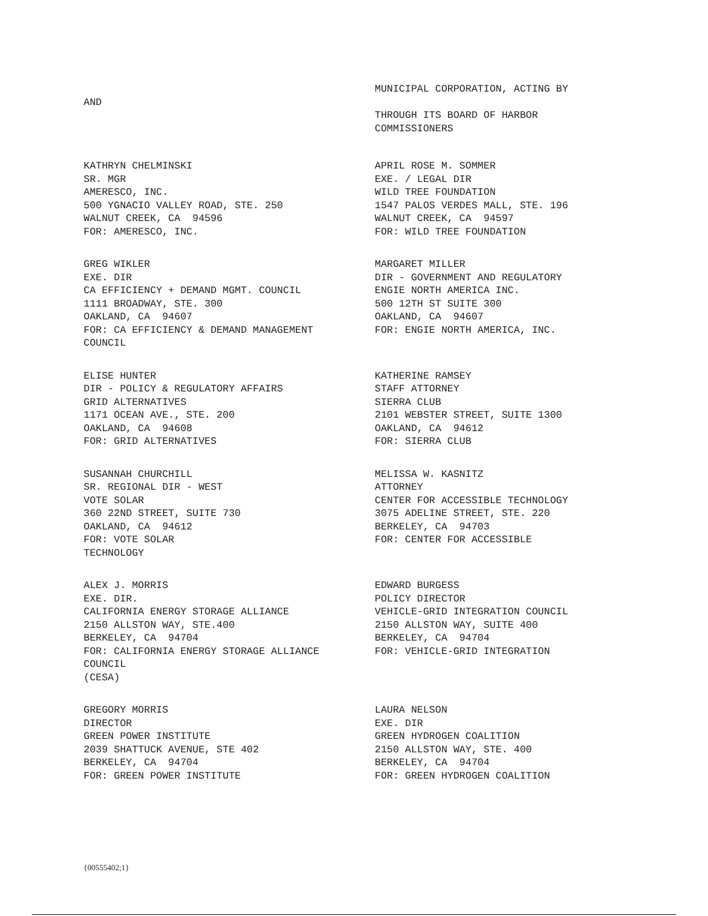MUNICIPAL CORPORATION, ACTING BY
AND
THROUGH ITS BOARD OF HARBOR
COMMISSIONERS
KATHRYN CHELMINSKI SR. MGR AMERESCO, INC. 500 YGNACIO VALLEY ROAD, STE. 250 WALNUT CREEK, CA 94596 FOR: AMERESCO, INC.
APRIL ROSE M. SOMMER EXE. / LEGAL DIR WILD TREE FOUNDATION 1547 PALOS VERDES MALL, STE. 196 WALNUT CREEK, CA 94597 FOR: WILD TREE FOUNDATION
GREG WIKLER EXE. DIR CA EFFICIENCY + DEMAND MGMT. COUNCIL 1111 BROADWAY, STE. 300 OAKLAND, CA 94607 FOR: CA EFFICIENCY & DEMAND MANAGEMENT COUNCIL
MARGARET MILLER DIR - GOVERNMENT AND REGULATORY ENGIE NORTH AMERICA INC. 500 12TH ST SUITE 300 OAKLAND, CA 94607 FOR: ENGIE NORTH AMERICA, INC.
ELISE HUNTER DIR - POLICY & REGULATORY AFFAIRS GRID ALTERNATIVES 1171 OCEAN AVE., STE. 200 OAKLAND, CA 94608 FOR: GRID ALTERNATIVES
KATHERINE RAMSEY STAFF ATTORNEY SIERRA CLUB 2101 WEBSTER STREET, SUITE 1300 OAKLAND, CA 94612 FOR: SIERRA CLUB
SUSANNAH CHURCHILL SR. REGIONAL DIR - WEST VOTE SOLAR 360 22ND STREET, SUITE 730 OAKLAND, CA 94612 FOR: VOTE SOLAR TECHNOLOGY
MELISSA W. KASNITZ ATTORNEY CENTER FOR ACCESSIBLE TECHNOLOGY 3075 ADELINE STREET, STE. 220 BERKELEY, CA 94703 FOR: CENTER FOR ACCESSIBLE
ALEX J. MORRIS EXE. DIR. CALIFORNIA ENERGY STORAGE ALLIANCE 2150 ALLSTON WAY, STE.400 BERKELEY, CA 94704 FOR: CALIFORNIA ENERGY STORAGE ALLIANCE COUNCIL (CESA)
EDWARD BURGESS POLICY DIRECTOR VEHICLE-GRID INTEGRATION COUNCIL 2150 ALLSTON WAY, SUITE 400 BERKELEY, CA 94704 FOR: VEHICLE-GRID INTEGRATION
GREGORY MORRIS DIRECTOR GREEN POWER INSTITUTE 2039 SHATTUCK AVENUE, STE 402 BERKELEY, CA 94704 FOR: GREEN POWER INSTITUTE
LAURA NELSON EXE. DIR GREEN HYDROGEN COALITION 2150 ALLSTON WAY, STE. 400 BERKELEY, CA 94704 FOR: GREEN HYDROGEN COALITION
{00555402;1}